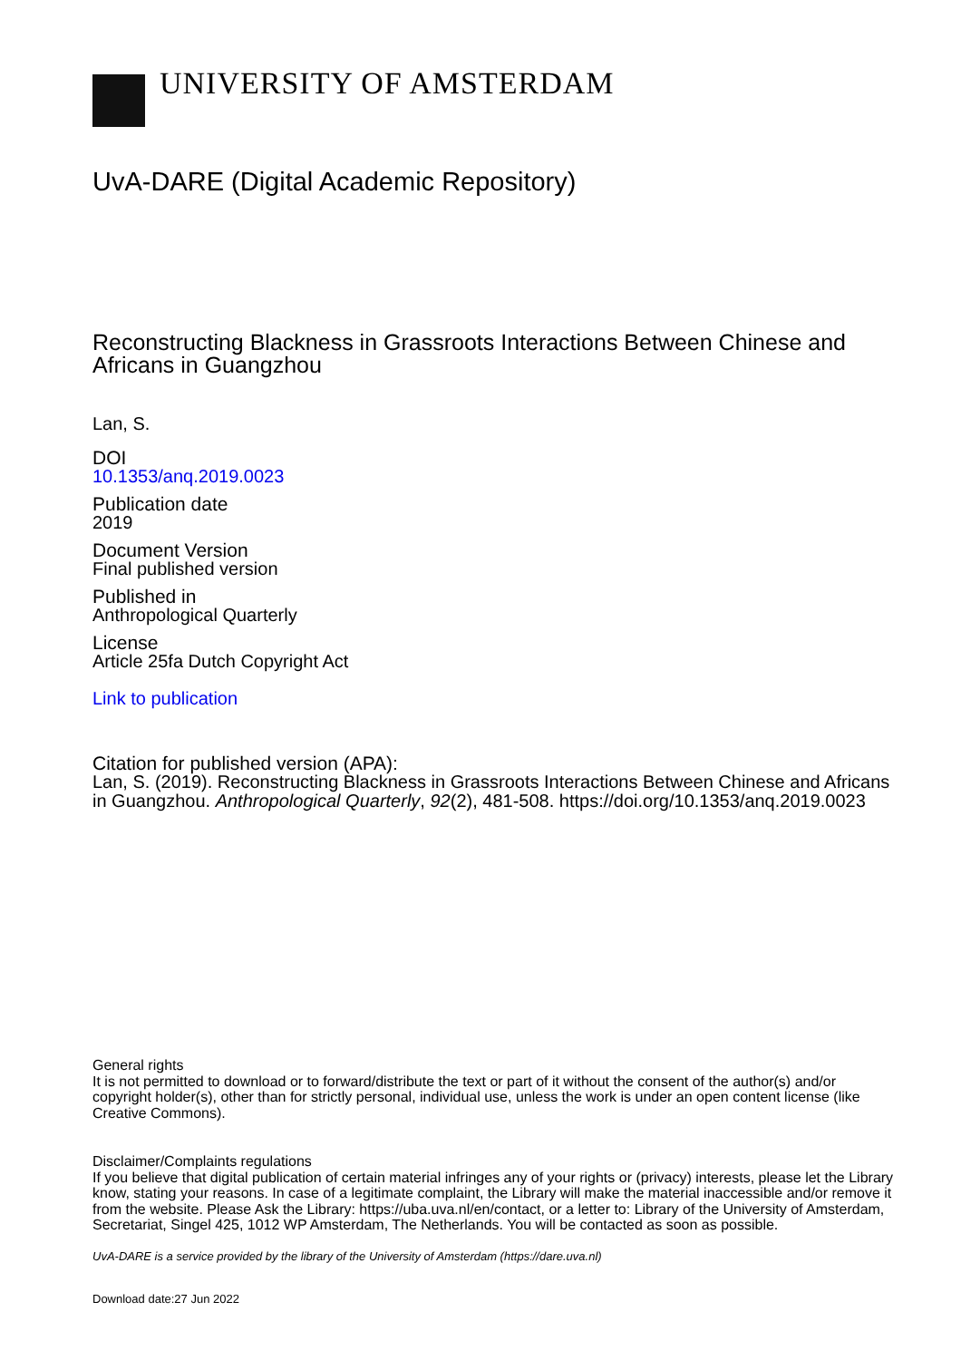UNIVERSITY OF AMSTERDAM
UvA-DARE (Digital Academic Repository)
Reconstructing Blackness in Grassroots Interactions Between Chinese and Africans in Guangzhou
Lan, S.
DOI
10.1353/anq.2019.0023
Publication date
2019
Document Version
Final published version
Published in
Anthropological Quarterly
License
Article 25fa Dutch Copyright Act
Link to publication
Citation for published version (APA):
Lan, S. (2019). Reconstructing Blackness in Grassroots Interactions Between Chinese and Africans in Guangzhou. Anthropological Quarterly, 92(2), 481-508. https://doi.org/10.1353/anq.2019.0023
General rights
It is not permitted to download or to forward/distribute the text or part of it without the consent of the author(s) and/or copyright holder(s), other than for strictly personal, individual use, unless the work is under an open content license (like Creative Commons).
Disclaimer/Complaints regulations
If you believe that digital publication of certain material infringes any of your rights or (privacy) interests, please let the Library know, stating your reasons. In case of a legitimate complaint, the Library will make the material inaccessible and/or remove it from the website. Please Ask the Library: https://uba.uva.nl/en/contact, or a letter to: Library of the University of Amsterdam, Secretariat, Singel 425, 1012 WP Amsterdam, The Netherlands. You will be contacted as soon as possible.
UvA-DARE is a service provided by the library of the University of Amsterdam (https://dare.uva.nl)
Download date:27 Jun 2022